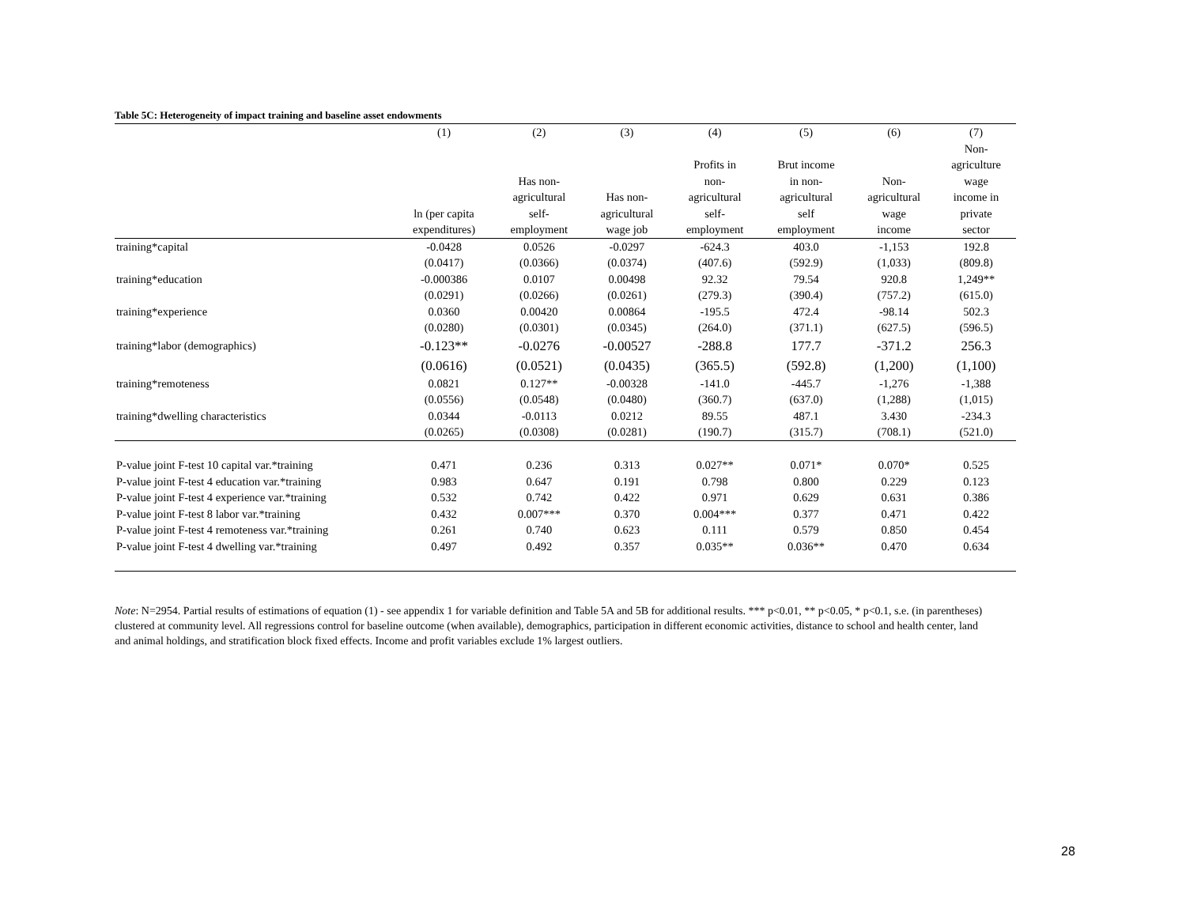Table 5C: Heterogeneity of impact training and baseline asset endowments
| | (1) | (2) | (3) | (4) | (5) | (6) | (7) |
| --- | --- | --- | --- | --- | --- | --- | --- |
| | ln (per capita expenditures) | Has non- agricultural self- employment | Has non- agricultural wage job | Profits in non- agricultural self- employment | Brut income in non- agricultural self employment | Non- agricultural wage income | Non- agriculture wage income in private sector |
| training*capital | -0.0428 | 0.0526 | -0.0297 | -624.3 | 403.0 | -1,153 | 192.8 |
| | (0.0417) | (0.0366) | (0.0374) | (407.6) | (592.9) | (1,033) | (809.8) |
| training*education | -0.000386 | 0.0107 | 0.00498 | 92.32 | 79.54 | 920.8 | 1,249** |
| | (0.0291) | (0.0266) | (0.0261) | (279.3) | (390.4) | (757.2) | (615.0) |
| training*experience | 0.0360 | 0.00420 | 0.00864 | -195.5 | 472.4 | -98.14 | 502.3 |
| | (0.0280) | (0.0301) | (0.0345) | (264.0) | (371.1) | (627.5) | (596.5) |
| training*labor (demographics) | -0.123** | -0.0276 | -0.00527 | -288.8 | 177.7 | -371.2 | 256.3 |
| | (0.0616) | (0.0521) | (0.0435) | (365.5) | (592.8) | (1,200) | (1,100) |
| training*remoteness | 0.0821 | 0.127** | -0.00328 | -141.0 | -445.7 | -1,276 | -1,388 |
| | (0.0556) | (0.0548) | (0.0480) | (360.7) | (637.0) | (1,288) | (1,015) |
| training*dwelling characteristics | 0.0344 | -0.0113 | 0.0212 | 89.55 | 487.1 | 3.430 | -234.3 |
| | (0.0265) | (0.0308) | (0.0281) | (190.7) | (315.7) | (708.1) | (521.0) |
| P-value joint F-test 10 capital var.*training | 0.471 | 0.236 | 0.313 | 0.027** | 0.071* | 0.070* | 0.525 |
| P-value joint F-test 4 education var.*training | 0.983 | 0.647 | 0.191 | 0.798 | 0.800 | 0.229 | 0.123 |
| P-value joint F-test 4 experience var.*training | 0.532 | 0.742 | 0.422 | 0.971 | 0.629 | 0.631 | 0.386 |
| P-value joint F-test 8 labor var.*training | 0.432 | 0.007*** | 0.370 | 0.004*** | 0.377 | 0.471 | 0.422 |
| P-value joint F-test 4 remoteness var.*training | 0.261 | 0.740 | 0.623 | 0.111 | 0.579 | 0.850 | 0.454 |
| P-value joint F-test 4 dwelling var.*training | 0.497 | 0.492 | 0.357 | 0.035** | 0.036** | 0.470 | 0.634 |
Note: N=2954. Partial results of estimations of equation (1) - see appendix 1 for variable definition and Table 5A and 5B for additional results. *** p<0.01, ** p<0.05, * p<0.1, s.e. (in parentheses) clustered at community level. All regressions control for baseline outcome (when available), demographics, participation in different economic activities, distance to school and health center, land and animal holdings, and stratification block fixed effects. Income and profit variables exclude 1% largest outliers.
28